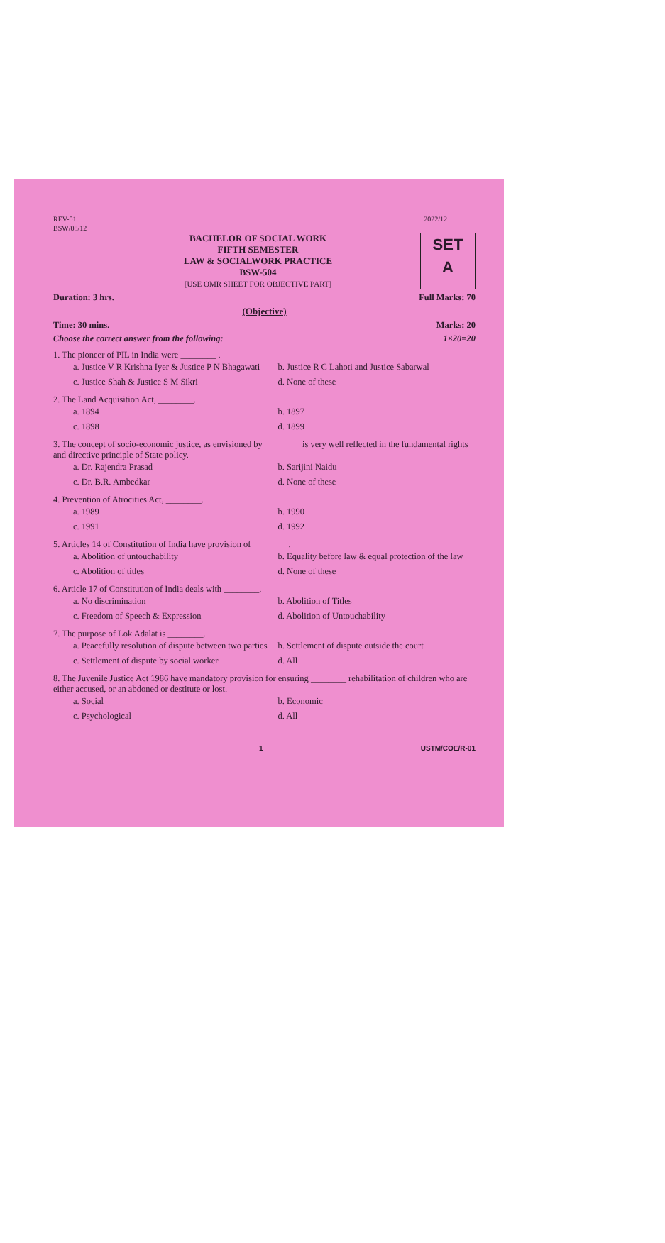REV-01
BSW/08/12
2022/12
BACHELOR OF SOCIAL WORK
FIFTH SEMESTER
LAW & SOCIALWORK PRACTICE
BSW-504
[USE OMR SHEET FOR OBJECTIVE PART]
SET
A
Duration: 3 hrs. Full Marks: 70
(Objective)
Time: 30 mins. Marks: 20
Choose the correct answer from the following: 1×20=20
1. The pioneer of PIL in India were ________ .
a. Justice V R Krishna Iyer & Justice P N Bhagawati
b. Justice R C Lahoti and Justice Sabarwal
c. Justice Shah & Justice S M Sikri
d. None of these
2. The Land Acquisition Act, ________.
a. 1894
b. 1897
c. 1898
d. 1899
3. The concept of socio-economic justice, as envisioned by ________ is very well reflected in the fundamental rights and directive principle of State policy.
a. Dr. Rajendra Prasad
b. Sarijini Naidu
c. Dr. B.R. Ambedkar
d. None of these
4. Prevention of Atrocities Act, ________.
a. 1989
b. 1990
c. 1991
d. 1992
5. Articles 14 of Constitution of India have provision of ________.
a. Abolition of untouchability
b. Equality before law & equal protection of the law
c. Abolition of titles
d. None of these
6. Article 17 of Constitution of India deals with ________.
a. No discrimination
b. Abolition of Titles
c. Freedom of Speech & Expression
d. Abolition of Untouchability
7. The purpose of Lok Adalat is ________.
a. Peacefully resolution of dispute between two parties
b. Settlement of dispute outside the court
c. Settlement of dispute by social worker
d. All
8. The Juvenile Justice Act 1986 have mandatory provision for ensuring ________ rehabilitation of children who are either accused, or an abdoned or destitute or lost.
a. Social
b. Economic
c. Psychological
d. All
1 USTM/COE/R-01